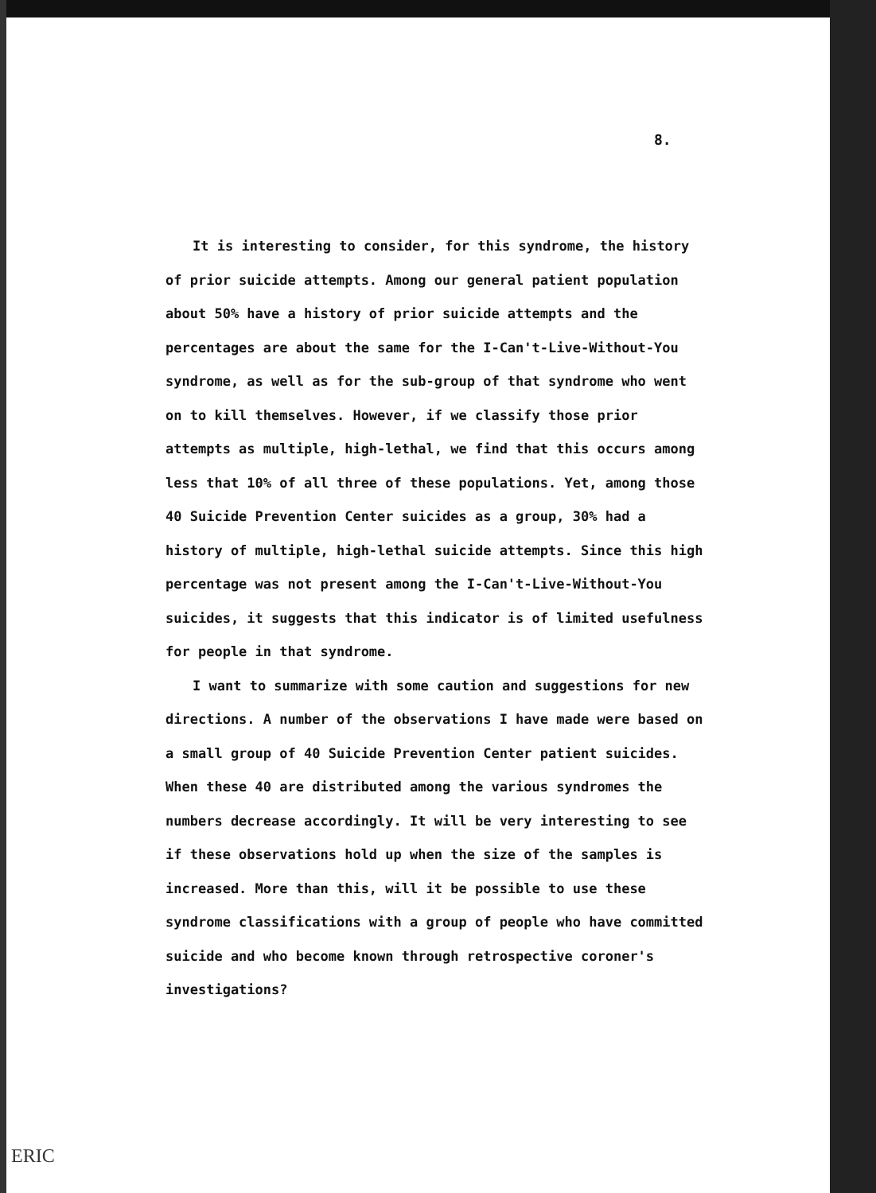8.
It is interesting to consider, for this syndrome, the history of prior suicide attempts. Among our general patient population about 50% have a history of prior suicide attempts and the percentages are about the same for the I-Can't-Live-Without-You syndrome, as well as for the sub-group of that syndrome who went on to kill themselves. However, if we classify those prior attempts as multiple, high-lethal, we find that this occurs among less that 10% of all three of these populations. Yet, among those 40 Suicide Prevention Center suicides as a group, 30% had a history of multiple, high-lethal suicide attempts. Since this high percentage was not present among the I-Can't-Live-Without-You suicides, it suggests that this indicator is of limited usefulness for people in that syndrome.
I want to summarize with some caution and suggestions for new directions. A number of the observations I have made were based on a small group of 40 Suicide Prevention Center patient suicides. When these 40 are distributed among the various syndromes the numbers decrease accordingly. It will be very interesting to see if these observations hold up when the size of the samples is increased. More than this, will it be possible to use these syndrome classifications with a group of people who have committed suicide and who become known through retrospective coroner's investigations?
ERIC